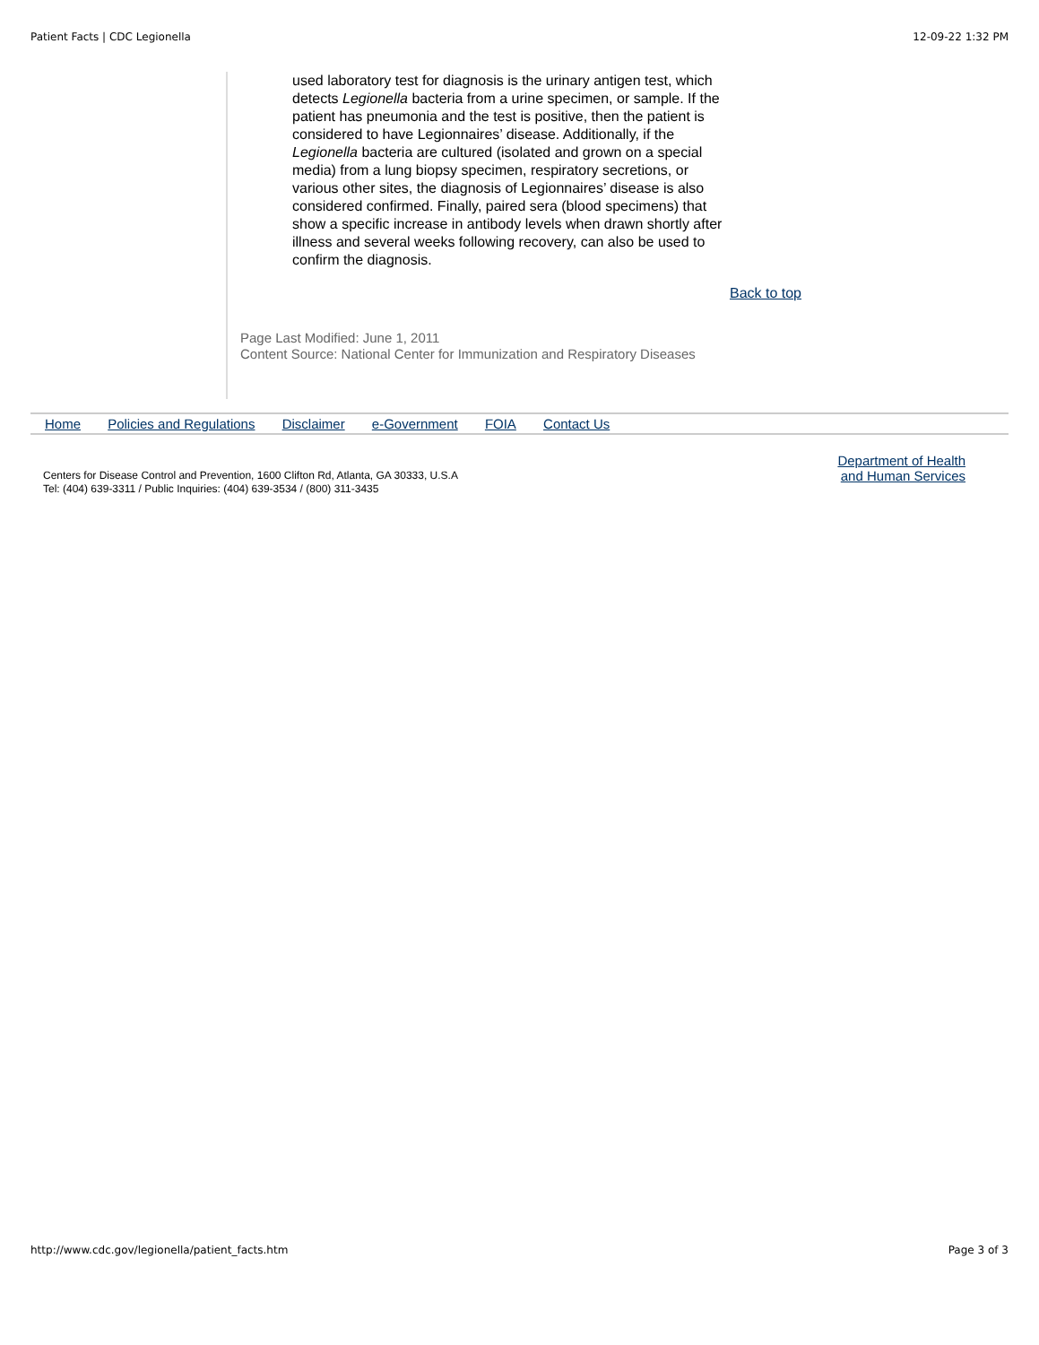Patient Facts | CDC Legionella 12-09-22 1:32 PM
used laboratory test for diagnosis is the urinary antigen test, which detects Legionella bacteria from a urine specimen, or sample. If the patient has pneumonia and the test is positive, then the patient is considered to have Legionnaires’ disease. Additionally, if the Legionella bacteria are cultured (isolated and grown on a special media) from a lung biopsy specimen, respiratory secretions, or various other sites, the diagnosis of Legionnaires’ disease is also considered confirmed. Finally, paired sera (blood specimens) that show a specific increase in antibody levels when drawn shortly after illness and several weeks following recovery, can also be used to confirm the diagnosis.
Back to top
Page Last Modified: June 1, 2011
Content Source: National Center for Immunization and Respiratory Diseases
Home Policies and Regulations Disclaimer e-Government FOIA Contact Us
Centers for Disease Control and Prevention, 1600 Clifton Rd, Atlanta, GA 30333, U.S.A
Tel: (404) 639-3311 / Public Inquiries: (404) 639-3534 / (800) 311-3435
Department of Health
and Human Services
http://www.cdc.gov/legionella/patient_facts.htm Page 3 of 3